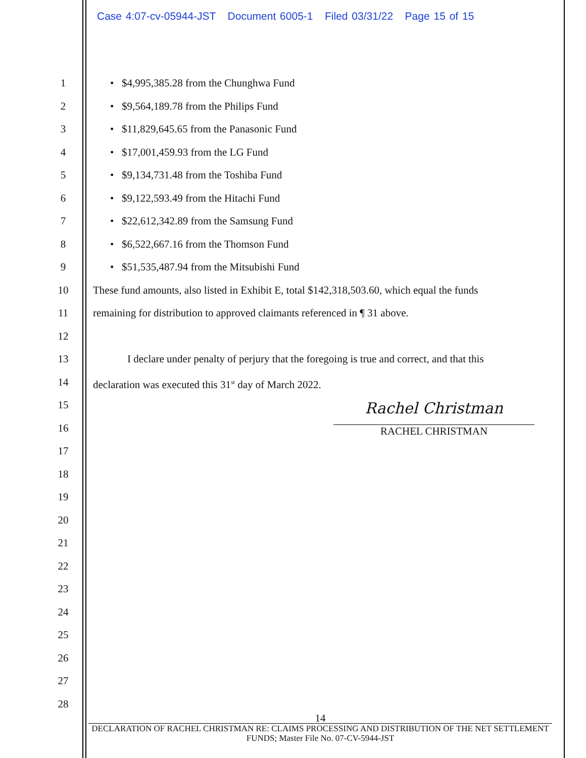Case 4:07-cv-05944-JST Document 6005-1 Filed 03/31/22 Page 15 of 15
1 • $4,995,385.28 from the Chunghwa Fund
2 • $9,564,189.78 from the Philips Fund
3 • $11,829,645.65 from the Panasonic Fund
4 • $17,001,459.93 from the LG Fund
5 • $9,134,731.48 from the Toshiba Fund
6 • $9,122,593.49 from the Hitachi Fund
7 • $22,612,342.89 from the Samsung Fund
8 • $6,522,667.16 from the Thomson Fund
9 • $51,535,487.94 from the Mitsubishi Fund
10 These fund amounts, also listed in Exhibit E, total $142,318,503.60, which equal the funds
11 remaining for distribution to approved claimants referenced in ¶ 31 above.
12
13 I declare under penalty of perjury that the foregoing is true and correct, and that this
14 declaration was executed this 31<sup>st</sup> day of March 2022.
15
16
17
18
19
20
21
22
23
24
25
26
27
28
Rachel Christman
RACHEL CHRISTMAN
14
DECLARATION OF RACHEL CHRISTMAN RE: CLAIMS PROCESSING AND DISTRIBUTION OF THE NET SETTLEMENT FUNDS; Master File No. 07-CV-5944-JST